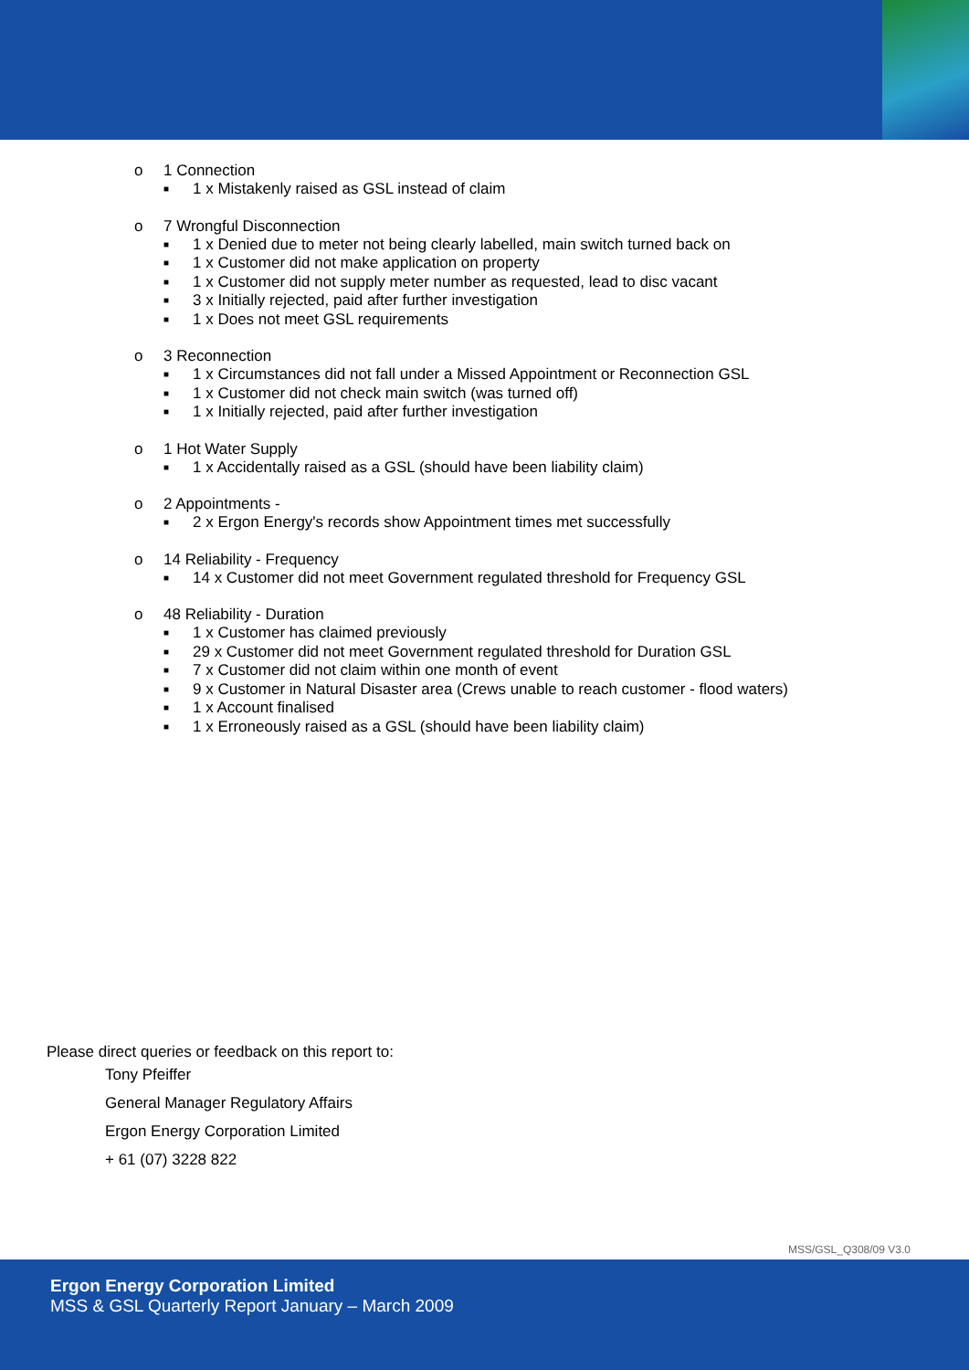o 1 Connection
■ 1 x Mistakenly raised as GSL instead of claim
o 7 Wrongful Disconnection
■ 1 x Denied due to meter not being clearly labelled, main switch turned back on
■ 1 x Customer did not make application on property
■ 1 x Customer did not supply meter number as requested, lead to disc vacant
■ 3 x Initially rejected, paid after further investigation
■ 1 x Does not meet GSL requirements
o 3 Reconnection
■ 1 x Circumstances did not fall under a Missed Appointment or Reconnection GSL
■ 1 x Customer did not check main switch (was turned off)
■ 1 x Initially rejected, paid after further investigation
o 1 Hot Water Supply
■ 1 x Accidentally raised as a GSL (should have been liability claim)
o 2 Appointments -
■ 2 x Ergon Energy's records show Appointment times met successfully
o 14 Reliability - Frequency
■ 14 x Customer did not meet Government regulated threshold for Frequency GSL
o 48 Reliability - Duration
■ 1 x Customer has claimed previously
■ 29 x Customer did not meet Government regulated threshold for Duration GSL
■ 7 x Customer did not claim within one month of event
■ 9 x Customer in Natural Disaster area (Crews unable to reach customer - flood waters)
■ 1 x Account finalised
■ 1 x Erroneously raised as a GSL (should have been liability claim)
Please direct queries or feedback on this report to:
Tony Pfeiffer
General Manager Regulatory Affairs
Ergon Energy Corporation Limited
+ 61 (07) 3228 822
MSS/GSL_Q308/09 V3.0
Ergon Energy Corporation Limited
MSS & GSL Quarterly Report January – March 2009